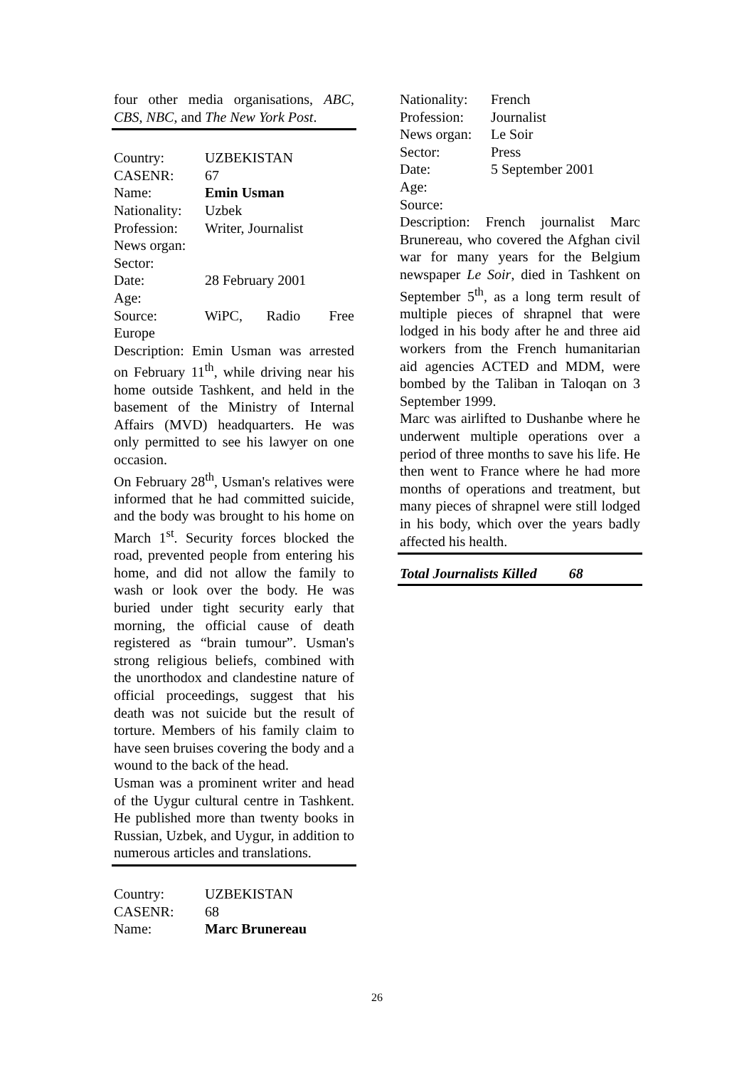four other media organisations, ABC, CBS, NBC, and The New York Post.
Country: UZBEKISTAN
CASENR: 67
Name: Emin Usman
Nationality: Uzbek
Profession: Writer, Journalist
News organ:
Sector:
Date: 28 February 2001
Age:
Source: WiPC, Radio Free Europe
Description: Emin Usman was arrested on February 11<sup>th</sup>, while driving near his home outside Tashkent, and held in the basement of the Ministry of Internal Affairs (MVD) headquarters. He was only permitted to see his lawyer on one occasion.
On February 28<sup>th</sup>, Usman's relatives were informed that he had committed suicide, and the body was brought to his home on March 1<sup>st</sup>. Security forces blocked the road, prevented people from entering his home, and did not allow the family to wash or look over the body. He was buried under tight security early that morning, the official cause of death registered as “brain tumour”. Usman's strong religious beliefs, combined with the unorthodox and clandestine nature of official proceedings, suggest that his death was not suicide but the result of torture. Members of his family claim to have seen bruises covering the body and a wound to the back of the head.
Usman was a prominent writer and head of the Uygur cultural centre in Tashkent. He published more than twenty books in Russian, Uzbek, and Uygur, in addition to numerous articles and translations.
Country: UZBEKISTAN
CASENR: 68
Name: Marc Brunereau
Nationality: French
Profession: Journalist
News organ: Le Soir
Sector: Press
Date: 5 September 2001
Age:
Source:
Description: French journalist Marc Brunereau, who covered the Afghan civil war for many years for the Belgium newspaper Le Soir, died in Tashkent on September 5<sup>th</sup>, as a long term result of multiple pieces of shrapnel that were lodged in his body after he and three aid workers from the French humanitarian aid agencies ACTED and MDM, were bombed by the Taliban in Taloqan on 3 September 1999.
Marc was airlifted to Dushanbe where he underwent multiple operations over a period of three months to save his life. He then went to France where he had more months of operations and treatment, but many pieces of shrapnel were still lodged in his body, which over the years badly affected his health.
Total Journalists Killed 68
26